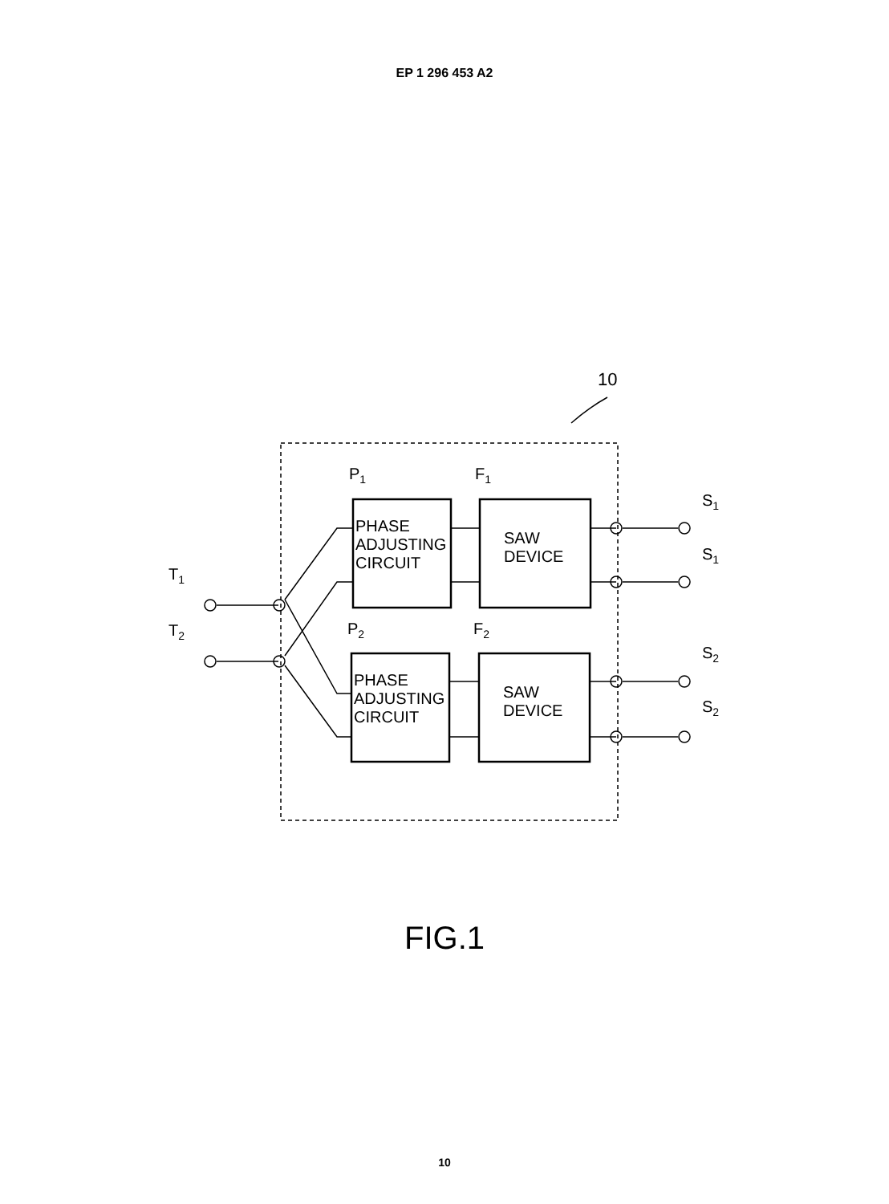EP 1 296 453 A2
10
P1
F1
P2
F2
T1
T2
S1
S1
S2
S2
PHASE
ADJUSTING
CIRCUIT
PHASE
ADJUSTING
CIRCUIT
SAW
DEVICE
SAW
DEVICE
FIG.1
10